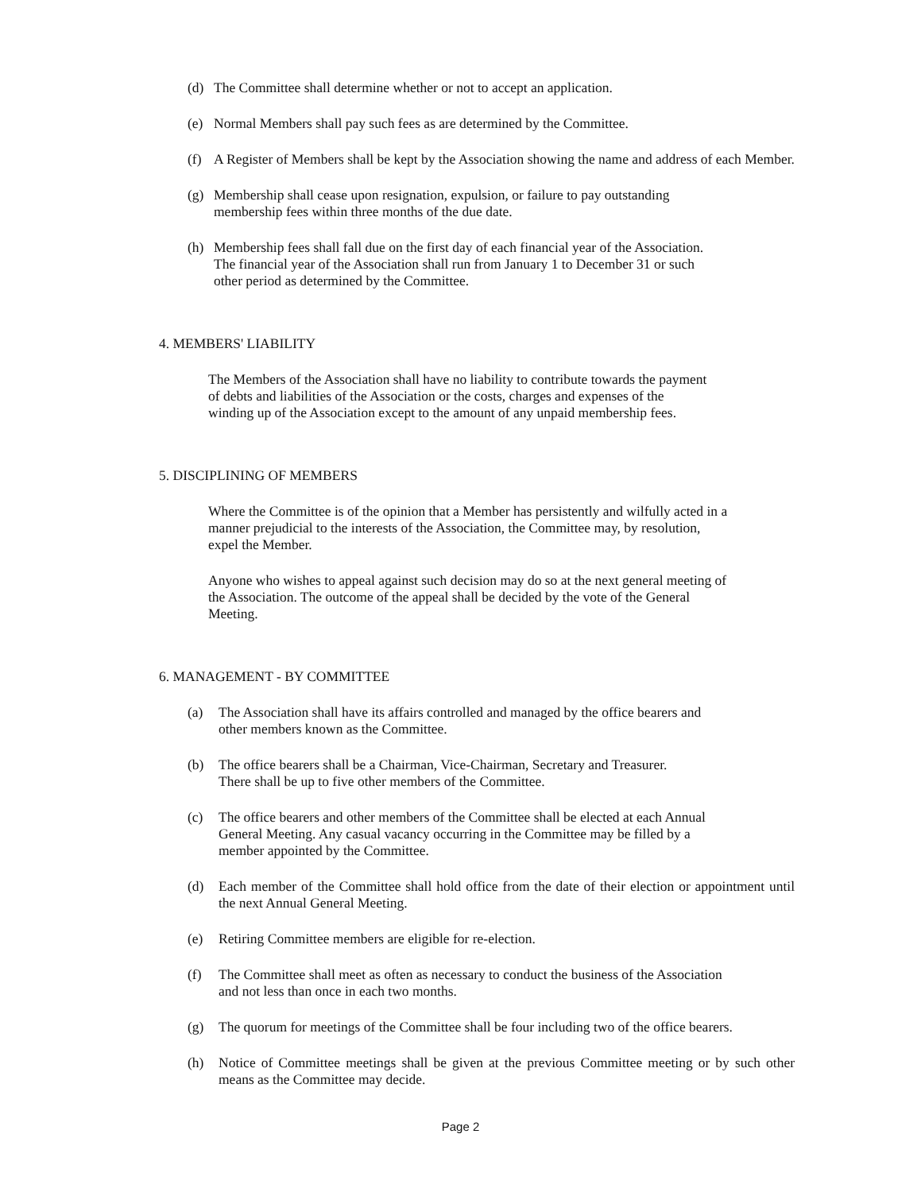(d) The Committee shall determine whether or not to accept an application.
(e) Normal Members shall pay such fees as are determined by the Committee.
(f) A Register of Members shall be kept by the Association showing the name and address of each Member.
(g) Membership shall cease upon resignation, expulsion, or failure to pay outstanding
membership fees within three months of the due date.
(h) Membership fees shall fall due on the first day of each financial year of the Association.
The financial year of the Association shall run from January 1 to December 31 or such
other period as determined by the Committee.
4. MEMBERS' LIABILITY
The Members of the Association shall have no liability to contribute towards the payment
of debts and liabilities of the Association or the costs, charges and expenses of the
winding up of the Association except to the amount of any unpaid membership fees.
5. DISCIPLINING OF MEMBERS
Where the Committee is of the opinion that a Member has persistently and wilfully acted in a
manner prejudicial to the interests of the Association, the Committee may, by resolution,
expel the Member.
Anyone who wishes to appeal against such decision may do so at the next general meeting of
the Association. The outcome of the appeal shall be decided by the vote of the General
Meeting.
6. MANAGEMENT - BY COMMITTEE
(a) The Association shall have its affairs controlled and managed by the office bearers and
other members known as the Committee.
(b) The office bearers shall be a Chairman, Vice-Chairman, Secretary and Treasurer.
There shall be up to five other members of the Committee.
(c) The office bearers and other members of the Committee shall be elected at each Annual
General Meeting. Any casual vacancy occurring in the Committee may be filled by a
member appointed by the Committee.
(d) Each member of the Committee shall hold office from the date of their election or appointment until the next Annual General Meeting.
(e) Retiring Committee members are eligible for re-election.
(f) The Committee shall meet as often as necessary to conduct the business of the Association
and not less than once in each two months.
(g) The quorum for meetings of the Committee shall be four including two of the office bearers.
(h) Notice of Committee meetings shall be given at the previous Committee meeting or by such other means as the Committee may decide.
Page 2